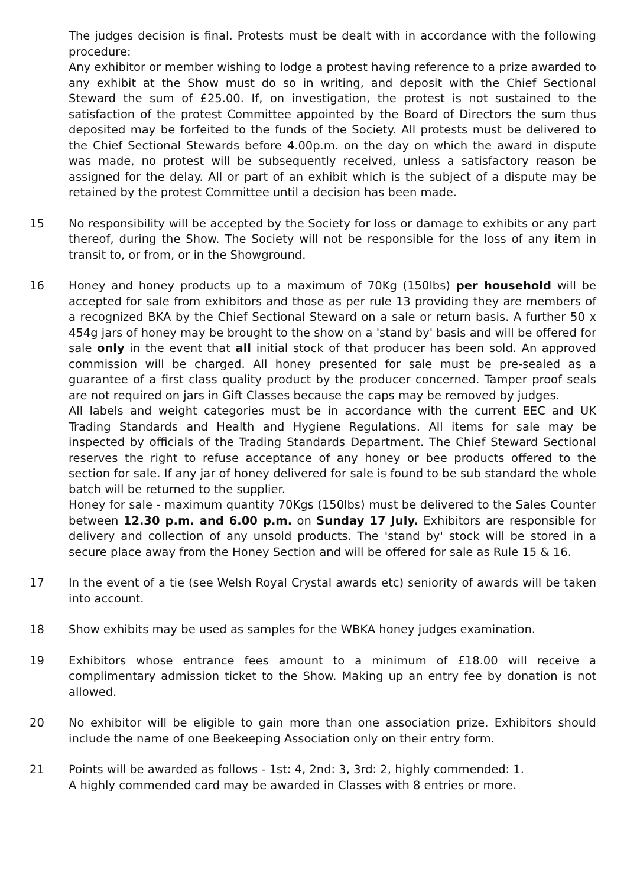The judges decision is final. Protests must be dealt with in accordance with the following procedure:
Any exhibitor or member wishing to lodge a protest having reference to a prize awarded to any exhibit at the Show must do so in writing, and deposit with the Chief Sectional Steward the sum of £25.00. If, on investigation, the protest is not sustained to the satisfaction of the protest Committee appointed by the Board of Directors the sum thus deposited may be forfeited to the funds of the Society. All protests must be delivered to the Chief Sectional Stewards before 4.00p.m. on the day on which the award in dispute was made, no protest will be subsequently received, unless a satisfactory reason be assigned for the delay. All or part of an exhibit which is the subject of a dispute may be retained by the protest Committee until a decision has been made.
15 No responsibility will be accepted by the Society for loss or damage to exhibits or any part thereof, during the Show. The Society will not be responsible for the loss of any item in transit to, or from, or in the Showground.
16 Honey and honey products up to a maximum of 70Kg (150lbs) per household will be accepted for sale from exhibitors and those as per rule 13 providing they are members of a recognized BKA by the Chief Sectional Steward on a sale or return basis. A further 50 x 454g jars of honey may be brought to the show on a 'stand by' basis and will be offered for sale only in the event that all initial stock of that producer has been sold. An approved commission will be charged. All honey presented for sale must be pre-sealed as a guarantee of a first class quality product by the producer concerned. Tamper proof seals are not required on jars in Gift Classes because the caps may be removed by judges.
All labels and weight categories must be in accordance with the current EEC and UK Trading Standards and Health and Hygiene Regulations. All items for sale may be inspected by officials of the Trading Standards Department. The Chief Steward Sectional reserves the right to refuse acceptance of any honey or bee products offered to the section for sale. If any jar of honey delivered for sale is found to be sub standard the whole batch will be returned to the supplier.
Honey for sale - maximum quantity 70Kgs (150lbs) must be delivered to the Sales Counter between 12.30 p.m. and 6.00 p.m. on Sunday 17 July. Exhibitors are responsible for delivery and collection of any unsold products. The 'stand by' stock will be stored in a secure place away from the Honey Section and will be offered for sale as Rule 15 & 16.
17 In the event of a tie (see Welsh Royal Crystal awards etc) seniority of awards will be taken into account.
18 Show exhibits may be used as samples for the WBKA honey judges examination.
19 Exhibitors whose entrance fees amount to a minimum of £18.00 will receive a complimentary admission ticket to the Show. Making up an entry fee by donation is not allowed.
20 No exhibitor will be eligible to gain more than one association prize. Exhibitors should include the name of one Beekeeping Association only on their entry form.
21 Points will be awarded as follows - 1st: 4, 2nd: 3, 3rd: 2, highly commended: 1.
A highly commended card may be awarded in Classes with 8 entries or more.